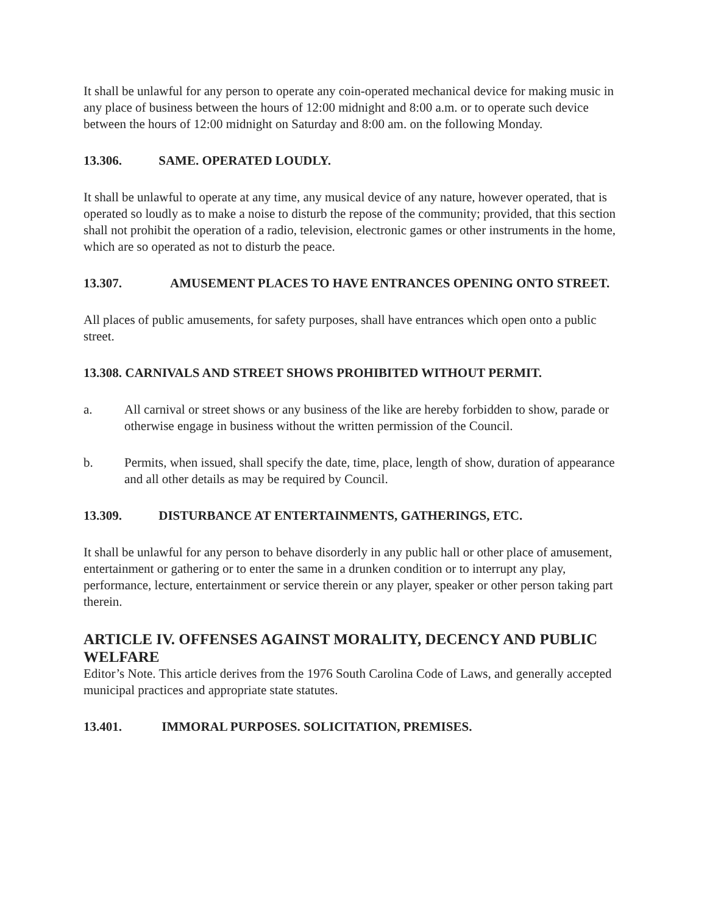It shall be unlawful for any person to operate any coin-operated mechanical device for making music in any place of business between the hours of 12:00 midnight and 8:00 a.m. or to operate such device between the hours of 12:00 midnight on Saturday and 8:00 am. on the following Monday.
13.306. SAME. OPERATED LOUDLY.
It shall be unlawful to operate at any time, any musical device of any nature, however operated, that is operated so loudly as to make a noise to disturb the repose of the community; provided, that this section shall not prohibit the operation of a radio, television, electronic games or other instruments in the home, which are so operated as not to disturb the peace.
13.307. AMUSEMENT PLACES TO HAVE ENTRANCES OPENING ONTO STREET.
All places of public amusements, for safety purposes, shall have entrances which open onto a public street.
13.308. CARNIVALS AND STREET SHOWS PROHIBITED WITHOUT PERMIT.
a. All carnival or street shows or any business of the like are hereby forbidden to show, parade or otherwise engage in business without the written permission of the Council.
b. Permits, when issued, shall specify the date, time, place, length of show, duration of appearance and all other details as may be required by Council.
13.309. DISTURBANCE AT ENTERTAINMENTS, GATHERINGS, ETC.
It shall be unlawful for any person to behave disorderly in any public hall or other place of amusement, entertainment or gathering or to enter the same in a drunken condition or to interrupt any play, performance, lecture, entertainment or service therein or any player, speaker or other person taking part therein.
ARTICLE IV. OFFENSES AGAINST MORALITY, DECENCY AND PUBLIC WELFARE
Editor’s Note. This article derives from the 1976 South Carolina Code of Laws, and generally accepted municipal practices and appropriate state statutes.
13.401. IMMORAL PURPOSES. SOLICITATION, PREMISES.